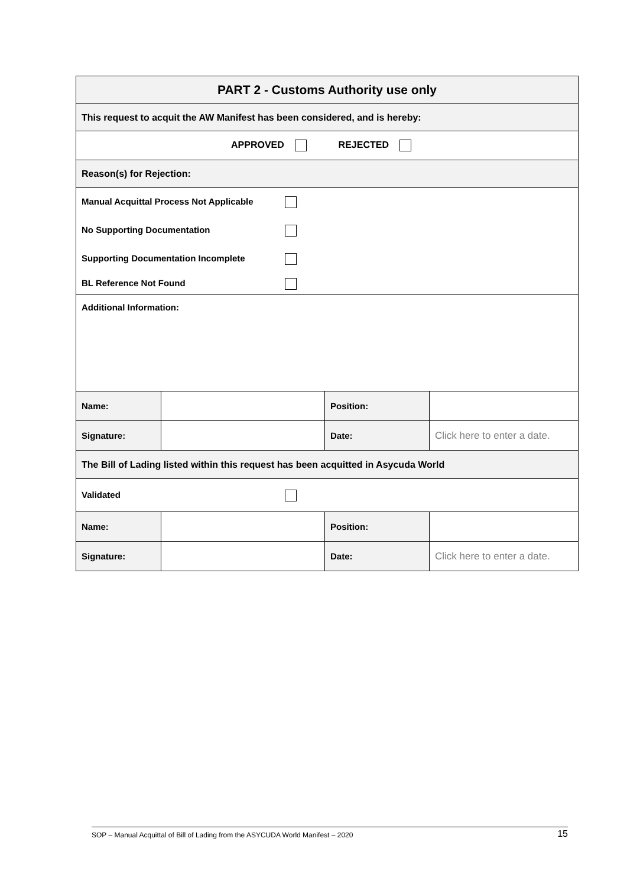| PART 2 - Customs Authority use only | | | |
| This request to acquit the AW Manifest has been considered, and is hereby: | | | |
| APPROVED REJECTED | | | |
| Reason(s) for Rejection: | | | |
| Manual Acquittal Process Not Applicable No Supporting Documentation Supporting Documentation Incomplete BL Reference Not Found | | | |
| Additional Information: | | | |
| Name: | | Position: | |
| Signature: | | Date: | Click here to enter a date. |
| The Bill of Lading listed within this request has been acquitted in Asycuda World | | | |
| Validated | | | |
| Name: | | Position: | |
| Signature: | | Date: | Click here to enter a date. |
SOP – Manual Acquittal of Bill of Lading from the ASYCUDA World Manifest – 2020 15